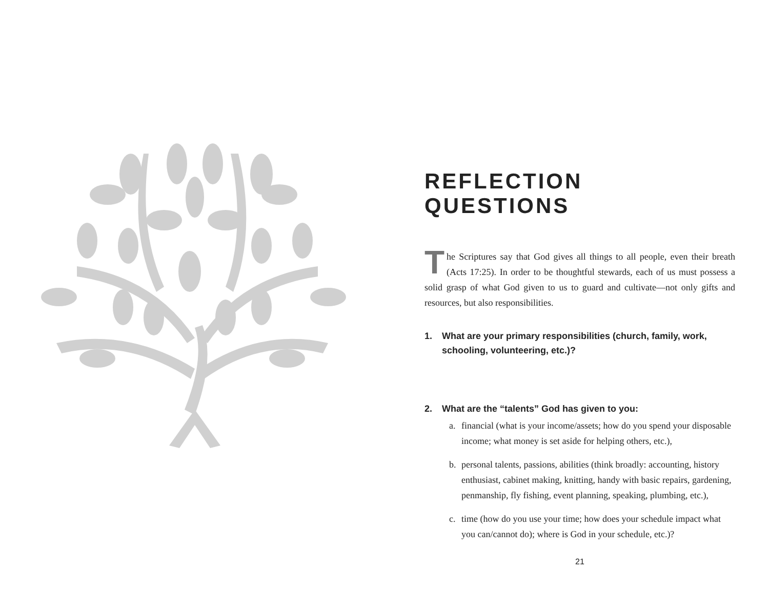REFLECTION QUESTIONS
The Scriptures say that God gives all things to all people, even their breath (Acts 17:25). In order to be thoughtful stewards, each of us must possess a solid grasp of what God given to us to guard and cultivate—not only gifts and resources, but also responsibilities.
1. What are your primary responsibilities (church, family, work, schooling, volunteering, etc.)?
2. What are the “talents” God has given to you:
a. financial (what is your income/assets; how do you spend your disposable income; what money is set aside for helping others, etc.),
b. personal talents, passions, abilities (think broadly: accounting, history enthusiast, cabinet making, knitting, handy with basic repairs, gardening, penmanship, fly fishing, event planning, speaking, plumbing, etc.),
c. time (how do you use your time; how does your schedule impact what you can/cannot do); where is God in your schedule, etc.)?
21